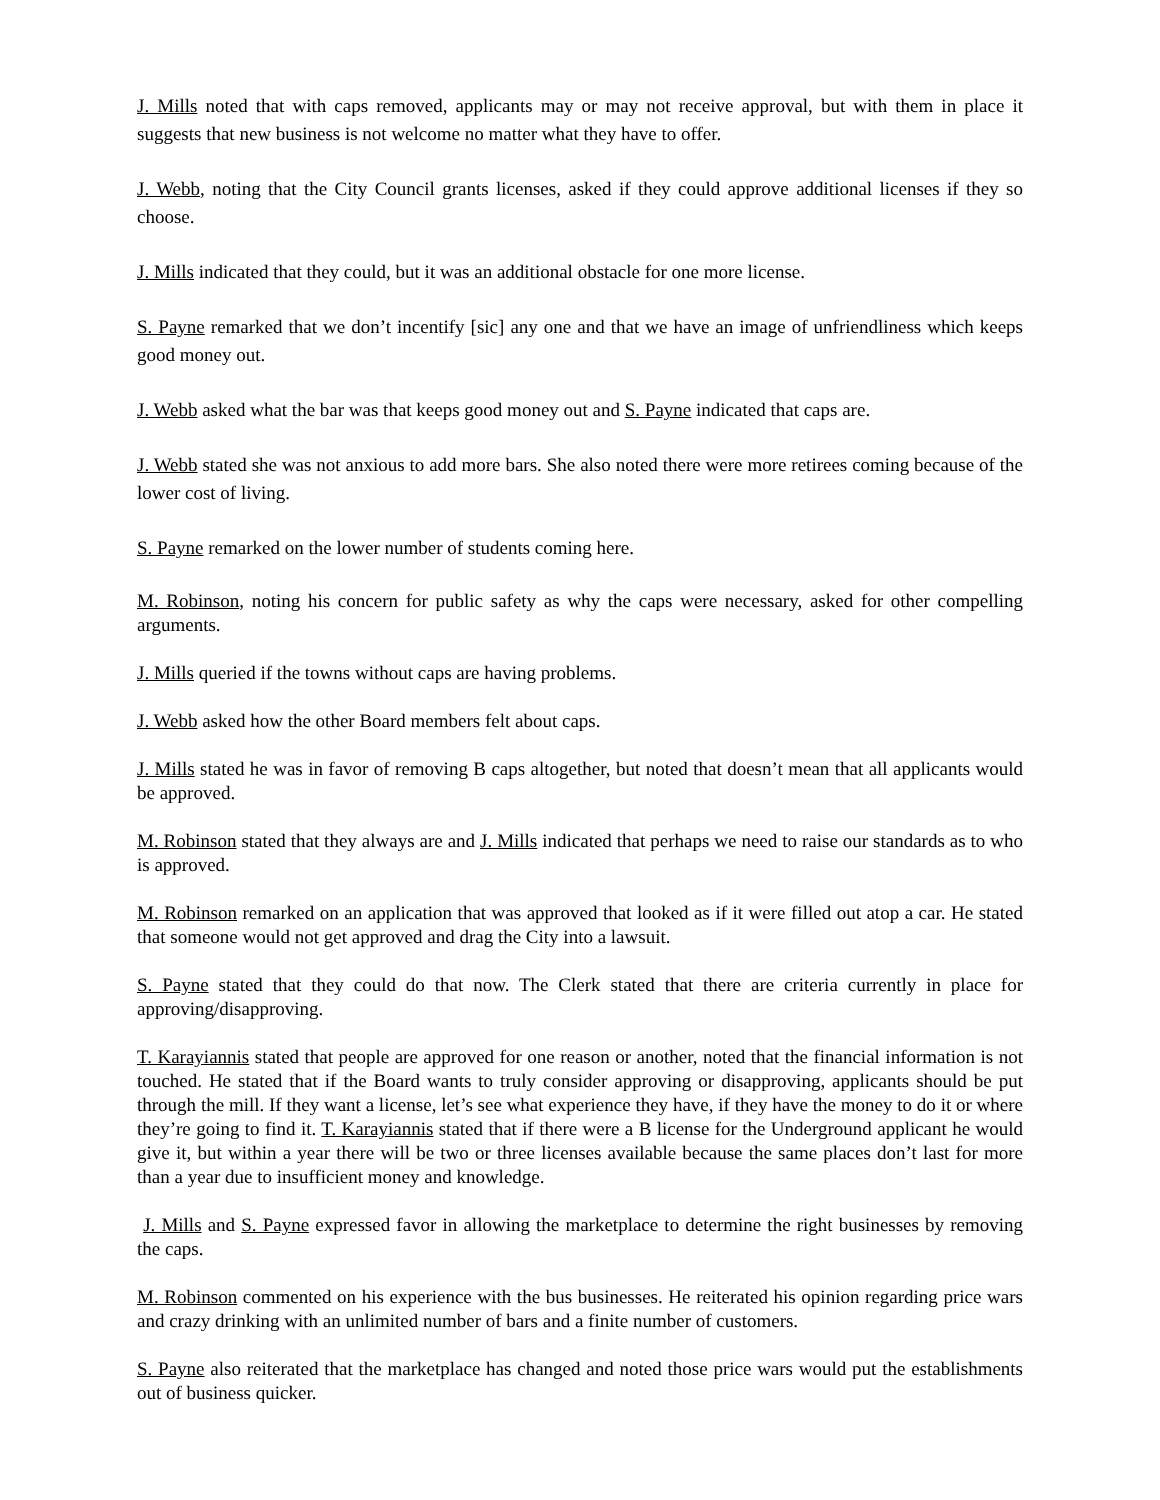J. Mills noted that with caps removed, applicants may or may not receive approval, but with them in place it suggests that new business is not welcome no matter what they have to offer.
J. Webb, noting that the City Council grants licenses, asked if they could approve additional licenses if they so choose.
J. Mills indicated that they could, but it was an additional obstacle for one more license.
S. Payne remarked that we don’t incentify [sic] any one and that we have an image of unfriendliness which keeps good money out.
J. Webb asked what the bar was that keeps good money out and S. Payne indicated that caps are.
J. Webb stated she was not anxious to add more bars. She also noted there were more retirees coming because of the lower cost of living.
S. Payne remarked on the lower number of students coming here.
M. Robinson, noting his concern for public safety as why the caps were necessary, asked for other compelling arguments.
J. Mills queried if the towns without caps are having problems.
J. Webb asked how the other Board members felt about caps.
J. Mills stated he was in favor of removing B caps altogether, but noted that doesn’t mean that all applicants would be approved.
M. Robinson stated that they always are and J. Mills indicated that perhaps we need to raise our standards as to who is approved.
M. Robinson remarked on an application that was approved that looked as if it were filled out atop a car. He stated that someone would not get approved and drag the City into a lawsuit.
S. Payne stated that they could do that now. The Clerk stated that there are criteria currently in place for approving/disapproving.
T. Karayiannis stated that people are approved for one reason or another, noted that the financial information is not touched. He stated that if the Board wants to truly consider approving or disapproving, applicants should be put through the mill. If they want a license, let’s see what experience they have, if they have the money to do it or where they’re going to find it. T. Karayiannis stated that if there were a B license for the Underground applicant he would give it, but within a year there will be two or three licenses available because the same places don’t last for more than a year due to insufficient money and knowledge.
J. Mills and S. Payne expressed favor in allowing the marketplace to determine the right businesses by removing the caps.
M. Robinson commented on his experience with the bus businesses. He reiterated his opinion regarding price wars and crazy drinking with an unlimited number of bars and a finite number of customers.
S. Payne also reiterated that the marketplace has changed and noted those price wars would put the establishments out of business quicker.